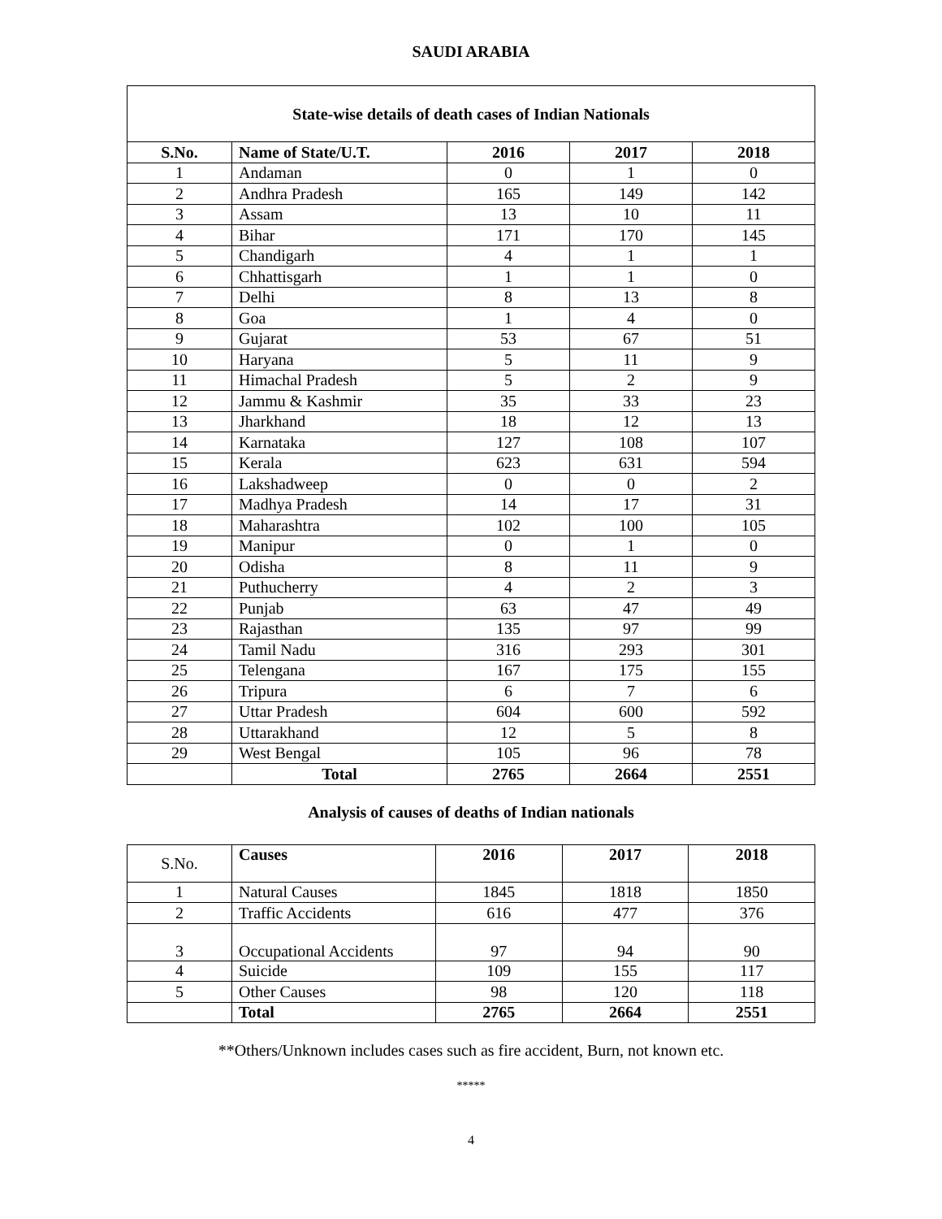SAUDI ARABIA
| State-wise details of death cases of Indian Nationals | | | | |
| --- | --- | --- | --- | --- |
| S.No. | Name of State/U.T. | 2016 | 2017 | 2018 |
| 1 | Andaman | 0 | 1 | 0 |
| 2 | Andhra Pradesh | 165 | 149 | 142 |
| 3 | Assam | 13 | 10 | 11 |
| 4 | Bihar | 171 | 170 | 145 |
| 5 | Chandigarh | 4 | 1 | 1 |
| 6 | Chhattisgarh | 1 | 1 | 0 |
| 7 | Delhi | 8 | 13 | 8 |
| 8 | Goa | 1 | 4 | 0 |
| 9 | Gujarat | 53 | 67 | 51 |
| 10 | Haryana | 5 | 11 | 9 |
| 11 | Himachal Pradesh | 5 | 2 | 9 |
| 12 | Jammu & Kashmir | 35 | 33 | 23 |
| 13 | Jharkhand | 18 | 12 | 13 |
| 14 | Karnataka | 127 | 108 | 107 |
| 15 | Kerala | 623 | 631 | 594 |
| 16 | Lakshadweep | 0 | 0 | 2 |
| 17 | Madhya Pradesh | 14 | 17 | 31 |
| 18 | Maharashtra | 102 | 100 | 105 |
| 19 | Manipur | 0 | 1 | 0 |
| 20 | Odisha | 8 | 11 | 9 |
| 21 | Puthucherry | 4 | 2 | 3 |
| 22 | Punjab | 63 | 47 | 49 |
| 23 | Rajasthan | 135 | 97 | 99 |
| 24 | Tamil Nadu | 316 | 293 | 301 |
| 25 | Telengana | 167 | 175 | 155 |
| 26 | Tripura | 6 | 7 | 6 |
| 27 | Uttar Pradesh | 604 | 600 | 592 |
| 28 | Uttarakhand | 12 | 5 | 8 |
| 29 | West Bengal | 105 | 96 | 78 |
| | Total | 2765 | 2664 | 2551 |
Analysis of causes of deaths of Indian nationals
| S.No. | Causes | 2016 | 2017 | 2018 |
| 1 | Natural Causes | 1845 | 1818 | 1850 |
| 2 | Traffic Accidents | 616 | 477 | 376 |
| 3 | Occupational Accidents | 97 | 94 | 90 |
| 4 | Suicide | 109 | 155 | 117 |
| 5 | Other Causes | 98 | 120 | 118 |
| | Total | 2765 | 2664 | 2551 |
**Others/Unknown includes cases such as fire accident, Burn, not known etc.
*****
4